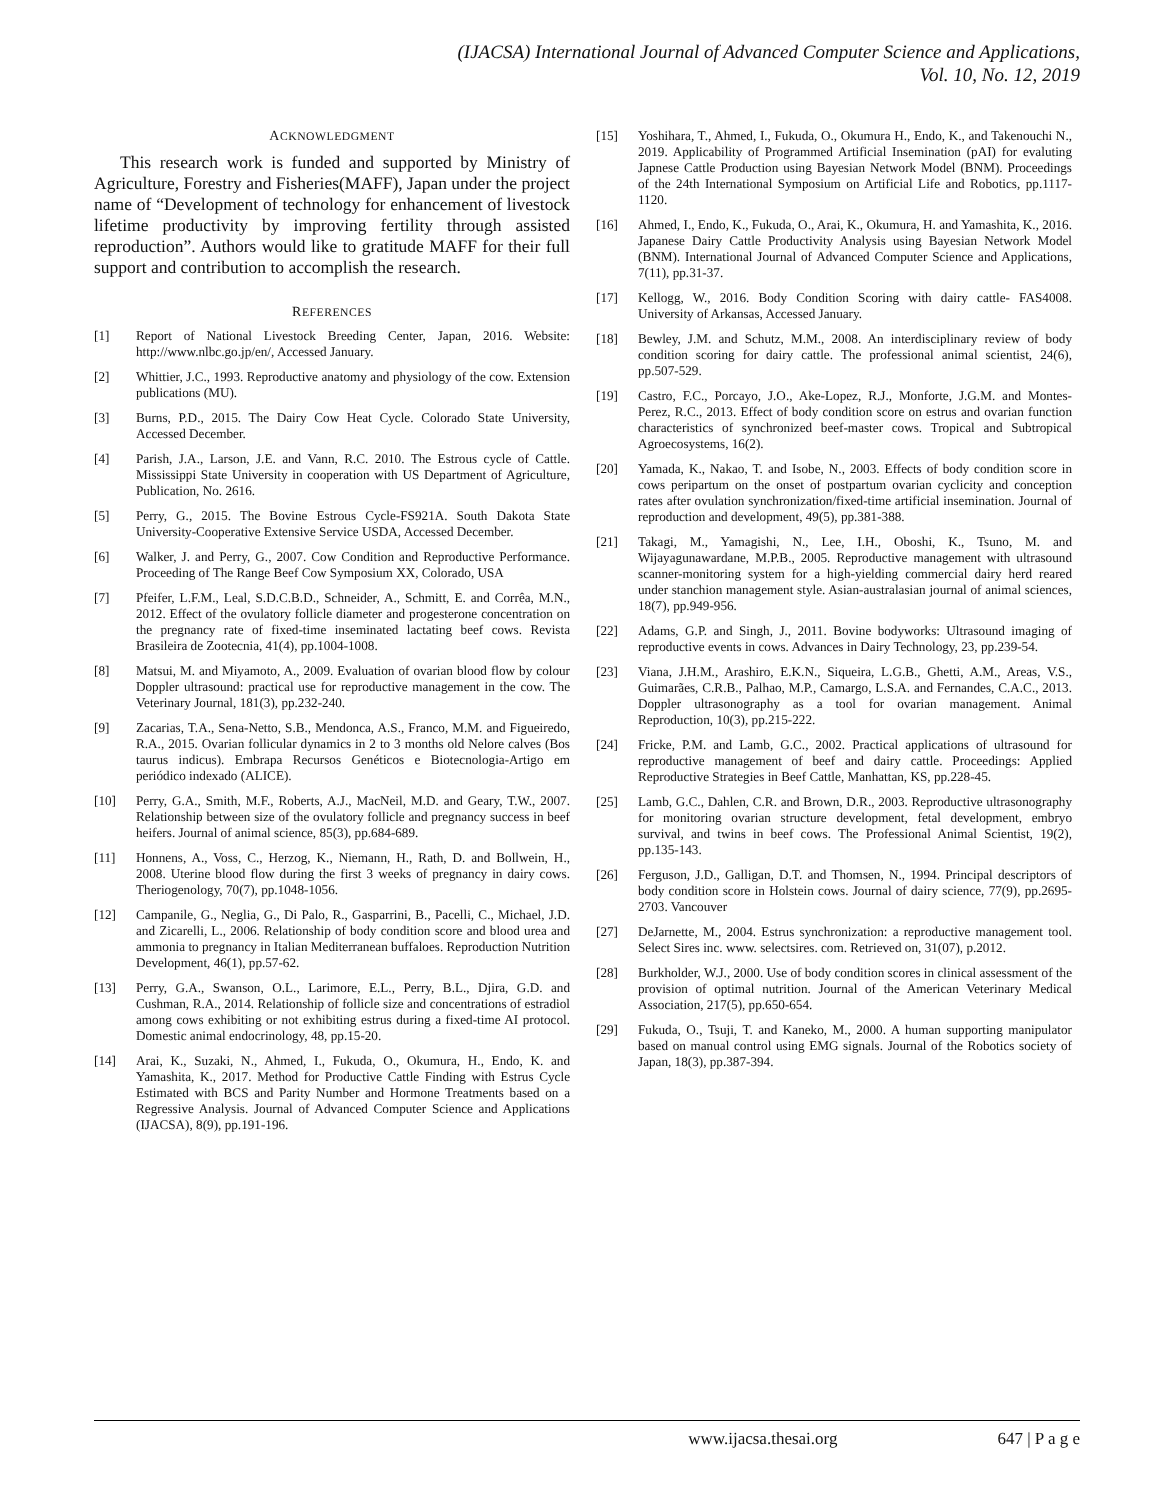(IJACSA) International Journal of Advanced Computer Science and Applications,
Vol. 10, No. 12, 2019
ACKNOWLEDGMENT
This research work is funded and supported by Ministry of Agriculture, Forestry and Fisheries(MAFF), Japan under the project name of “Development of technology for enhancement of livestock lifetime productivity by improving fertility through assisted reproduction”. Authors would like to gratitude MAFF for their full support and contribution to accomplish the research.
REFERENCES
[1] Report of National Livestock Breeding Center, Japan, 2016. Website: http://www.nlbc.go.jp/en/, Accessed January.
[2] Whittier, J.C., 1993. Reproductive anatomy and physiology of the cow. Extension publications (MU).
[3] Burns, P.D., 2015. The Dairy Cow Heat Cycle. Colorado State University, Accessed December.
[4] Parish, J.A., Larson, J.E. and Vann, R.C. 2010. The Estrous cycle of Cattle. Mississippi State University in cooperation with US Department of Agriculture, Publication, No. 2616.
[5] Perry, G., 2015. The Bovine Estrous Cycle-FS921A. South Dakota State University-Cooperative Extensive Service USDA, Accessed December.
[6] Walker, J. and Perry, G., 2007. Cow Condition and Reproductive Performance. Proceeding of The Range Beef Cow Symposium XX, Colorado, USA
[7] Pfeifer, L.F.M., Leal, S.D.C.B.D., Schneider, A., Schmitt, E. and Corrêa, M.N., 2012. Effect of the ovulatory follicle diameter and progesterone concentration on the pregnancy rate of fixed-time inseminated lactating beef cows. Revista Brasileira de Zootecnia, 41(4), pp.1004-1008.
[8] Matsui, M. and Miyamoto, A., 2009. Evaluation of ovarian blood flow by colour Doppler ultrasound: practical use for reproductive management in the cow. The Veterinary Journal, 181(3), pp.232-240.
[9] Zacarias, T.A., Sena-Netto, S.B., Mendonca, A.S., Franco, M.M. and Figueiredo, R.A., 2015. Ovarian follicular dynamics in 2 to 3 months old Nelore calves (Bos taurus indicus). Embrapa Recursos Genéticos e Biotecnologia-Artigo em periódico indexado (ALICE).
[10] Perry, G.A., Smith, M.F., Roberts, A.J., MacNeil, M.D. and Geary, T.W., 2007. Relationship between size of the ovulatory follicle and pregnancy success in beef heifers. Journal of animal science, 85(3), pp.684-689.
[11] Honnens, A., Voss, C., Herzog, K., Niemann, H., Rath, D. and Bollwein, H., 2008. Uterine blood flow during the first 3 weeks of pregnancy in dairy cows. Theriogenology, 70(7), pp.1048-1056.
[12] Campanile, G., Neglia, G., Di Palo, R., Gasparrini, B., Pacelli, C., Michael, J.D. and Zicarelli, L., 2006. Relationship of body condition score and blood urea and ammonia to pregnancy in Italian Mediterranean buffaloes. Reproduction Nutrition Development, 46(1), pp.57-62.
[13] Perry, G.A., Swanson, O.L., Larimore, E.L., Perry, B.L., Djira, G.D. and Cushman, R.A., 2014. Relationship of follicle size and concentrations of estradiol among cows exhibiting or not exhibiting estrus during a fixed-time AI protocol. Domestic animal endocrinology, 48, pp.15-20.
[14] Arai, K., Suzaki, N., Ahmed, I., Fukuda, O., Okumura, H., Endo, K. and Yamashita, K., 2017. Method for Productive Cattle Finding with Estrus Cycle Estimated with BCS and Parity Number and Hormone Treatments based on a Regressive Analysis. Journal of Advanced Computer Science and Applications (IJACSA), 8(9), pp.191-196.
[15] Yoshihara, T., Ahmed, I., Fukuda, O., Okumura H., Endo, K., and Takenouchi N., 2019. Applicability of Programmed Artificial Insemination (pAI) for evaluting Japnese Cattle Production using Bayesian Network Model (BNM). Proceedings of the 24th International Symposium on Artificial Life and Robotics, pp.1117-1120.
[16] Ahmed, I., Endo, K., Fukuda, O., Arai, K., Okumura, H. and Yamashita, K., 2016. Japanese Dairy Cattle Productivity Analysis using Bayesian Network Model (BNM). International Journal of Advanced Computer Science and Applications, 7(11), pp.31-37.
[17] Kellogg, W., 2016. Body Condition Scoring with dairy cattle- FAS4008. University of Arkansas, Accessed January.
[18] Bewley, J.M. and Schutz, M.M., 2008. An interdisciplinary review of body condition scoring for dairy cattle. The professional animal scientist, 24(6), pp.507-529.
[19] Castro, F.C., Porcayo, J.O., Ake-Lopez, R.J., Monforte, J.G.M. and Montes-Perez, R.C., 2013. Effect of body condition score on estrus and ovarian function characteristics of synchronized beef-master cows. Tropical and Subtropical Agroecosystems, 16(2).
[20] Yamada, K., Nakao, T. and Isobe, N., 2003. Effects of body condition score in cows peripartum on the onset of postpartum ovarian cyclicity and conception rates after ovulation synchronization/fixed-time artificial insemination. Journal of reproduction and development, 49(5), pp.381-388.
[21] Takagi, M., Yamagishi, N., Lee, I.H., Oboshi, K., Tsuno, M. and Wijayagunawardane, M.P.B., 2005. Reproductive management with ultrasound scanner-monitoring system for a high-yielding commercial dairy herd reared under stanchion management style. Asian-australasian journal of animal sciences, 18(7), pp.949-956.
[22] Adams, G.P. and Singh, J., 2011. Bovine bodyworks: Ultrasound imaging of reproductive events in cows. Advances in Dairy Technology, 23, pp.239-54.
[23] Viana, J.H.M., Arashiro, E.K.N., Siqueira, L.G.B., Ghetti, A.M., Areas, V.S., Guimarães, C.R.B., Palhao, M.P., Camargo, L.S.A. and Fernandes, C.A.C., 2013. Doppler ultrasonography as a tool for ovarian management. Animal Reproduction, 10(3), pp.215-222.
[24] Fricke, P.M. and Lamb, G.C., 2002. Practical applications of ultrasound for reproductive management of beef and dairy cattle. Proceedings: Applied Reproductive Strategies in Beef Cattle, Manhattan, KS, pp.228-45.
[25] Lamb, G.C., Dahlen, C.R. and Brown, D.R., 2003. Reproductive ultrasonography for monitoring ovarian structure development, fetal development, embryo survival, and twins in beef cows. The Professional Animal Scientist, 19(2), pp.135-143.
[26] Ferguson, J.D., Galligan, D.T. and Thomsen, N., 1994. Principal descriptors of body condition score in Holstein cows. Journal of dairy science, 77(9), pp.2695-2703. Vancouver
[27] DeJarnette, M., 2004. Estrus synchronization: a reproductive management tool. Select Sires inc. www. selectsires. com. Retrieved on, 31(07), p.2012.
[28] Burkholder, W.J., 2000. Use of body condition scores in clinical assessment of the provision of optimal nutrition. Journal of the American Veterinary Medical Association, 217(5), pp.650-654.
[29] Fukuda, O., Tsuji, T. and Kaneko, M., 2000. A human supporting manipulator based on manual control using EMG signals. Journal of the Robotics society of Japan, 18(3), pp.387-394.
www.ijacsa.thesai.org 647 | P a g e